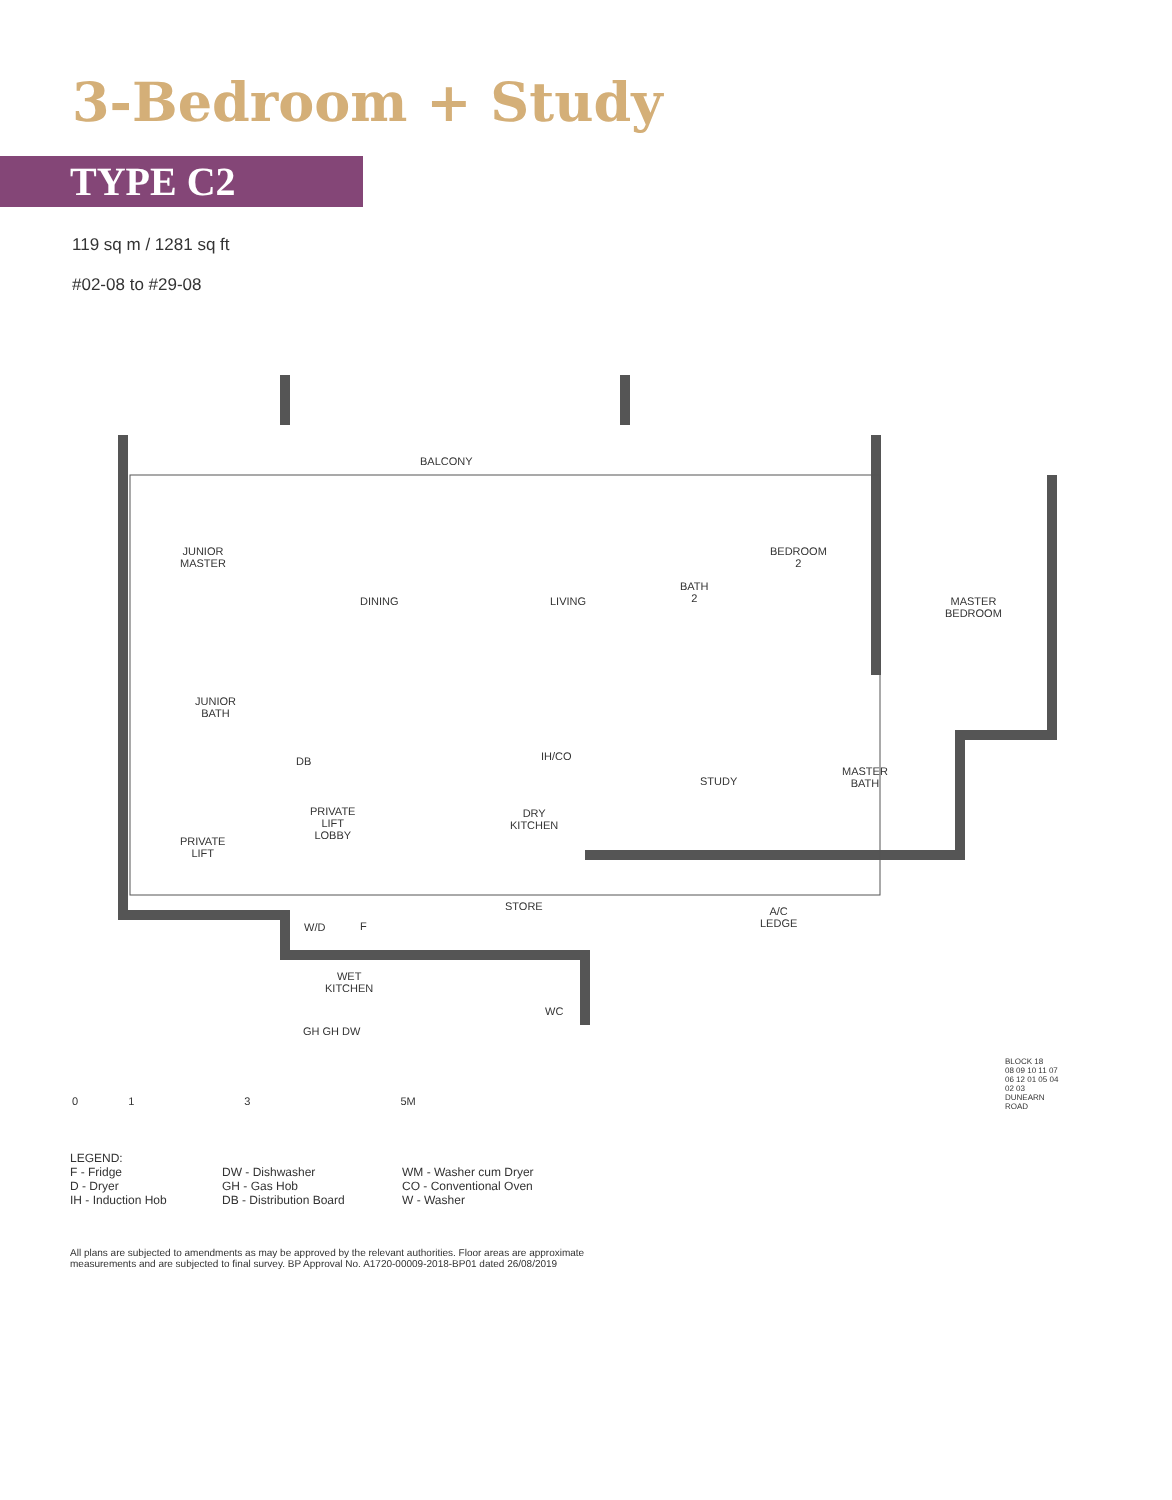3-Bedroom + Study
TYPE C2
119 sq m / 1281 sq ft
#02-08 to #29-08
BALCONY
JUNIOR
MASTER
DINING LIVING
BATH
2
BEDROOM
2
MASTER
BEDROOM
JUNIOR
BATH
DB IH/CO
STUDY
MASTER
BATH
PRIVATE
LIFT
LOBBY
DRY
KITCHEN
PRIVATE
LIFT
STORE
A/C
LEDGE
W/D F
WET
KITCHEN
WC
GH GH DW
0 1 3 5M
BLOCK 18
08 09 10 11 07 06 12 01 05 04 02 03
DUNEARN ROAD
LEGEND:
F - Fridge
DW - Dishwasher
WM - Washer cum Dryer
D - Dryer
GH - Gas Hob
CO - Conventional Oven
IH - Induction Hob
DB - Distribution Board
W - Washer
All plans are subjected to amendments as may be approved by the relevant authorities. Floor areas are approximate measurements and are subjected to final survey. BP Approval No. A1720-00009-2018-BP01 dated 26/08/2019